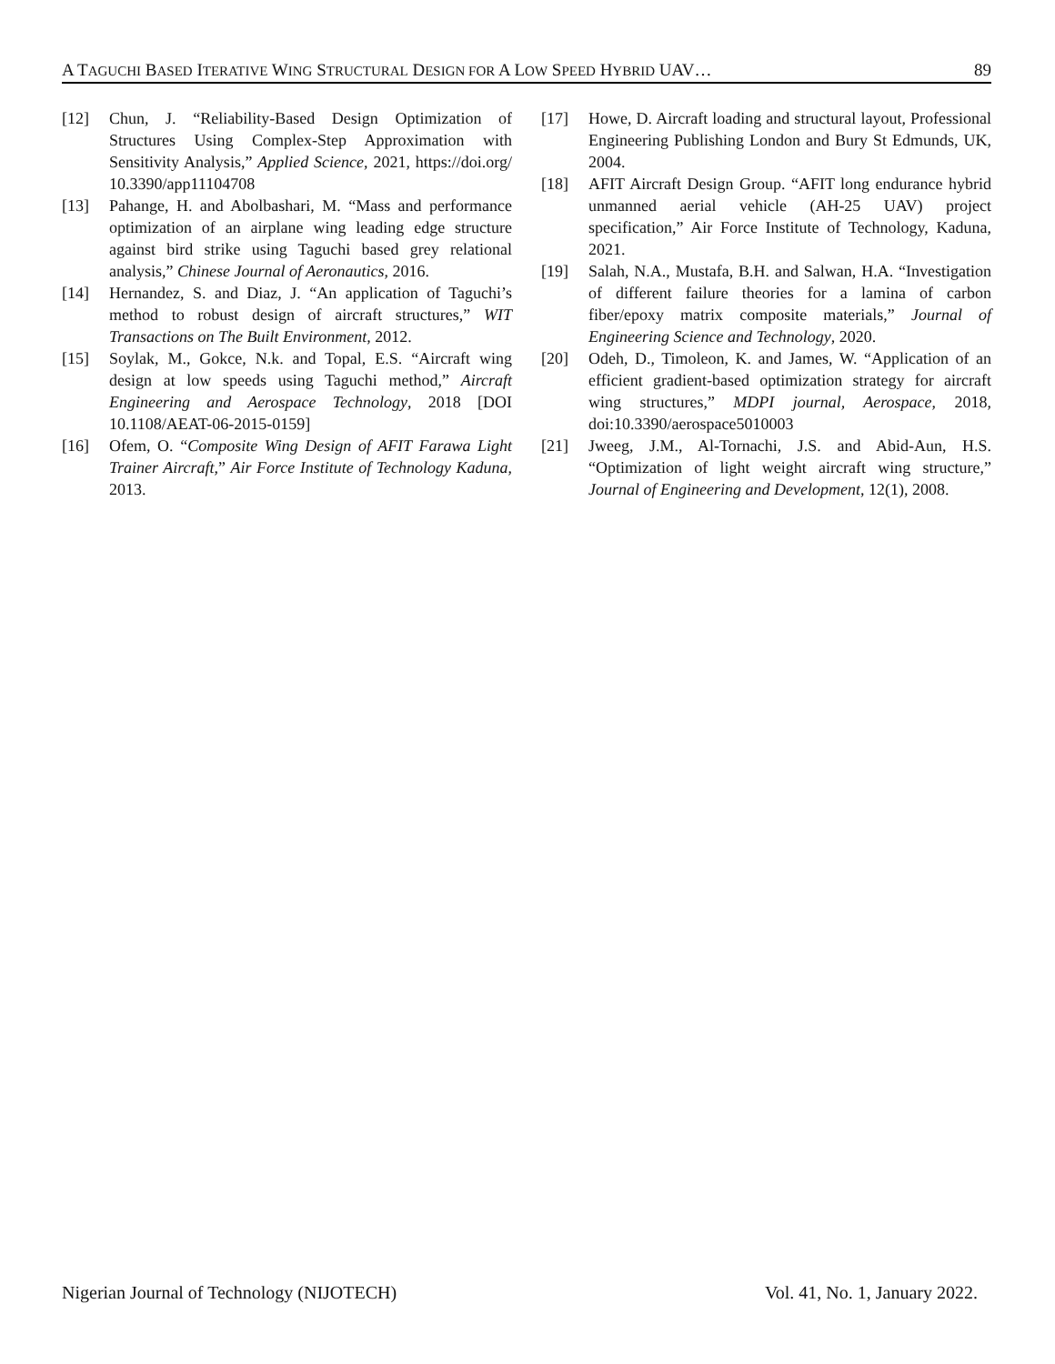A TAGUCHI BASED ITERATIVE WING STRUCTURAL DESIGN FOR A LOW SPEED HYBRID UAV… 89
[12] Chun, J. “Reliability-Based Design Optimization of Structures Using Complex-Step Approximation with Sensitivity Analysis,” Applied Science, 2021, https://doi.org/ 10.3390/app11104708
[13] Pahange, H. and Abolbashari, M. “Mass and performance optimization of an airplane wing leading edge structure against bird strike using Taguchi based grey relational analysis,” Chinese Journal of Aeronautics, 2016.
[14] Hernandez, S. and Diaz, J. “An application of Taguchi’s method to robust design of aircraft structures,” WIT Transactions on The Built Environment, 2012.
[15] Soylak, M., Gokce, N.k. and Topal, E.S. “Aircraft wing design at low speeds using Taguchi method,” Aircraft Engineering and Aerospace Technology, 2018 [DOI 10.1108/AEAT-06-2015-0159]
[16] Ofem, O. “Composite Wing Design of AFIT Farawa Light Trainer Aircraft,” Air Force Institute of Technology Kaduna, 2013.
[17] Howe, D. Aircraft loading and structural layout, Professional Engineering Publishing London and Bury St Edmunds, UK, 2004.
[18] AFIT Aircraft Design Group. “AFIT long endurance hybrid unmanned aerial vehicle (AH-25 UAV) project specification,” Air Force Institute of Technology, Kaduna, 2021.
[19] Salah, N.A., Mustafa, B.H. and Salwan, H.A. “Investigation of different failure theories for a lamina of carbon fiber/epoxy matrix composite materials,” Journal of Engineering Science and Technology, 2020.
[20] Odeh, D., Timoleon, K. and James, W. “Application of an efficient gradient-based optimization strategy for aircraft wing structures,” MDPI journal, Aerospace, 2018, doi:10.3390/aerospace5010003
[21] Jweeg, J.M., Al-Tornachi, J.S. and Abid-Aun, H.S. “Optimization of light weight aircraft wing structure,” Journal of Engineering and Development, 12(1), 2008.
Nigerian Journal of Technology (NIJOTECH) Vol. 41, No. 1, January 2022.